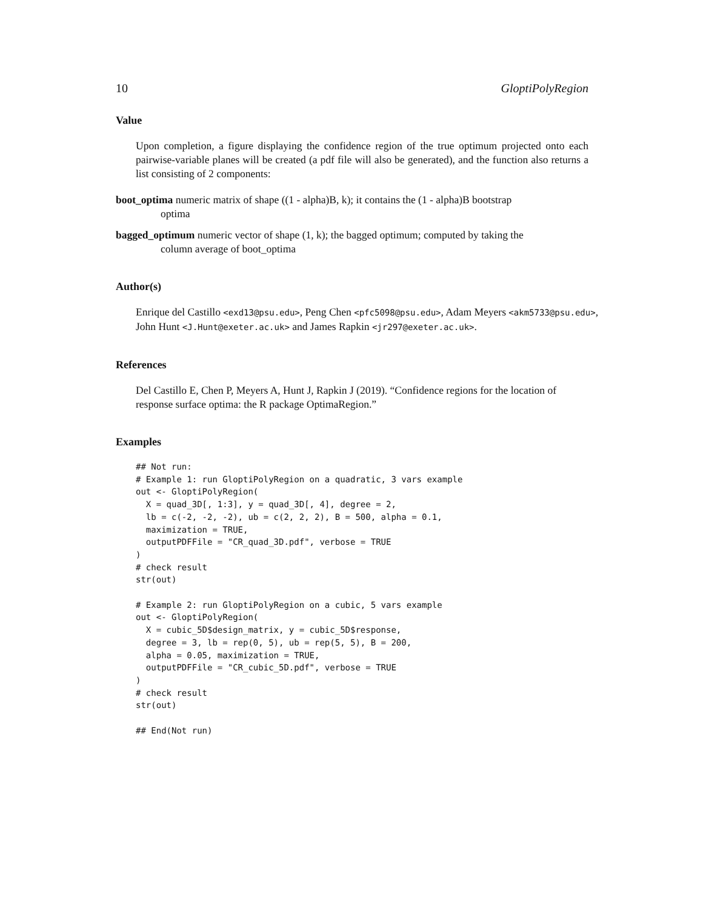10 GloptiPolyRegion
Value
Upon completion, a figure displaying the confidence region of the true optimum projected onto each pairwise-variable planes will be created (a pdf file will also be generated), and the function also returns a list consisting of 2 components:
boot_optima
numeric matrix of shape ((1 - alpha)B, k); it contains the (1 - alpha)B bootstrap
optima
bagged_optimum
numeric vector of shape (1, k); the bagged optimum; computed by taking the
column average of boot_optima
Author(s)
Enrique del Castillo <exd13@psu.edu>, Peng Chen <pfc5098@psu.edu>, Adam Meyers <akm5733@psu.edu>,
John Hunt <J.Hunt@exeter.ac.uk> and James Rapkin <jr297@exeter.ac.uk>.
References
Del Castillo E, Chen P, Meyers A, Hunt J, Rapkin J (2019). “Confidence regions for the location of
response surface optima: the R package OptimaRegion.”
Examples
## Not run:
# Example 1: run GloptiPolyRegion on a quadratic, 3 vars example
out <- GloptiPolyRegion(
  X = quad_3D[, 1:3], y = quad_3D[, 4], degree = 2,
  lb = c(-2, -2, -2), ub = c(2, 2, 2), B = 500, alpha = 0.1,
  maximization = TRUE,
  outputPDFFile = "CR_quad_3D.pdf", verbose = TRUE
)
# check result
str(out)

# Example 2: run GloptiPolyRegion on a cubic, 5 vars example
out <- GloptiPolyRegion(
  X = cubic_5D$design_matrix, y = cubic_5D$response,
  degree = 3, lb = rep(0, 5), ub = rep(5, 5), B = 200,
  alpha = 0.05, maximization = TRUE,
  outputPDFFile = "CR_cubic_5D.pdf", verbose = TRUE
)
# check result
str(out)

## End(Not run)